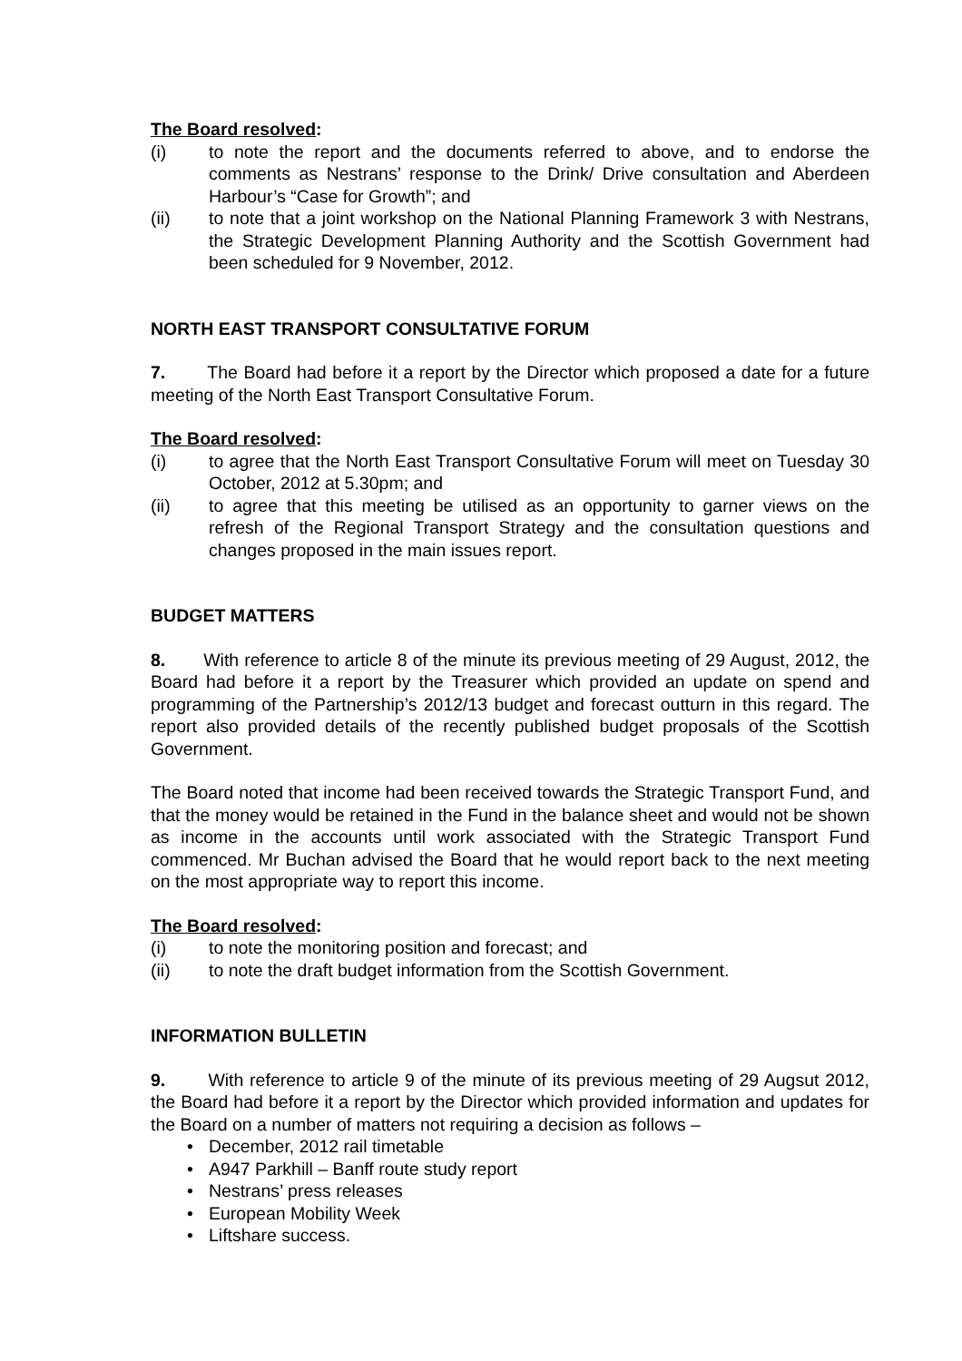The Board resolved:
(i) to note the report and the documents referred to above, and to endorse the comments as Nestrans’ response to the Drink/ Drive consultation and Aberdeen Harbour’s “Case for Growth”; and
(ii) to note that a joint workshop on the National Planning Framework 3 with Nestrans, the Strategic Development Planning Authority and the Scottish Government had been scheduled for 9 November, 2012.
NORTH EAST TRANSPORT CONSULTATIVE FORUM
7. The Board had before it a report by the Director which proposed a date for a future meeting of the North East Transport Consultative Forum.
The Board resolved:
(i) to agree that the North East Transport Consultative Forum will meet on Tuesday 30 October, 2012 at 5.30pm; and
(ii) to agree that this meeting be utilised as an opportunity to garner views on the refresh of the Regional Transport Strategy and the consultation questions and changes proposed in the main issues report.
BUDGET MATTERS
8. With reference to article 8 of the minute its previous meeting of 29 August, 2012, the Board had before it a report by the Treasurer which provided an update on spend and programming of the Partnership’s 2012/13 budget and forecast outturn in this regard. The report also provided details of the recently published budget proposals of the Scottish Government.
The Board noted that income had been received towards the Strategic Transport Fund, and that the money would be retained in the Fund in the balance sheet and would not be shown as income in the accounts until work associated with the Strategic Transport Fund commenced. Mr Buchan advised the Board that he would report back to the next meeting on the most appropriate way to report this income.
The Board resolved:
(i) to note the monitoring position and forecast; and
(ii) to note the draft budget information from the Scottish Government.
INFORMATION BULLETIN
9. With reference to article 9 of the minute of its previous meeting of 29 Augsut 2012, the Board had before it a report by the Director which provided information and updates for the Board on a number of matters not requiring a decision as follows –
• December, 2012 rail timetable
• A947 Parkhill – Banff route study report
• Nestrans’ press releases
• European Mobility Week
• Liftshare success.